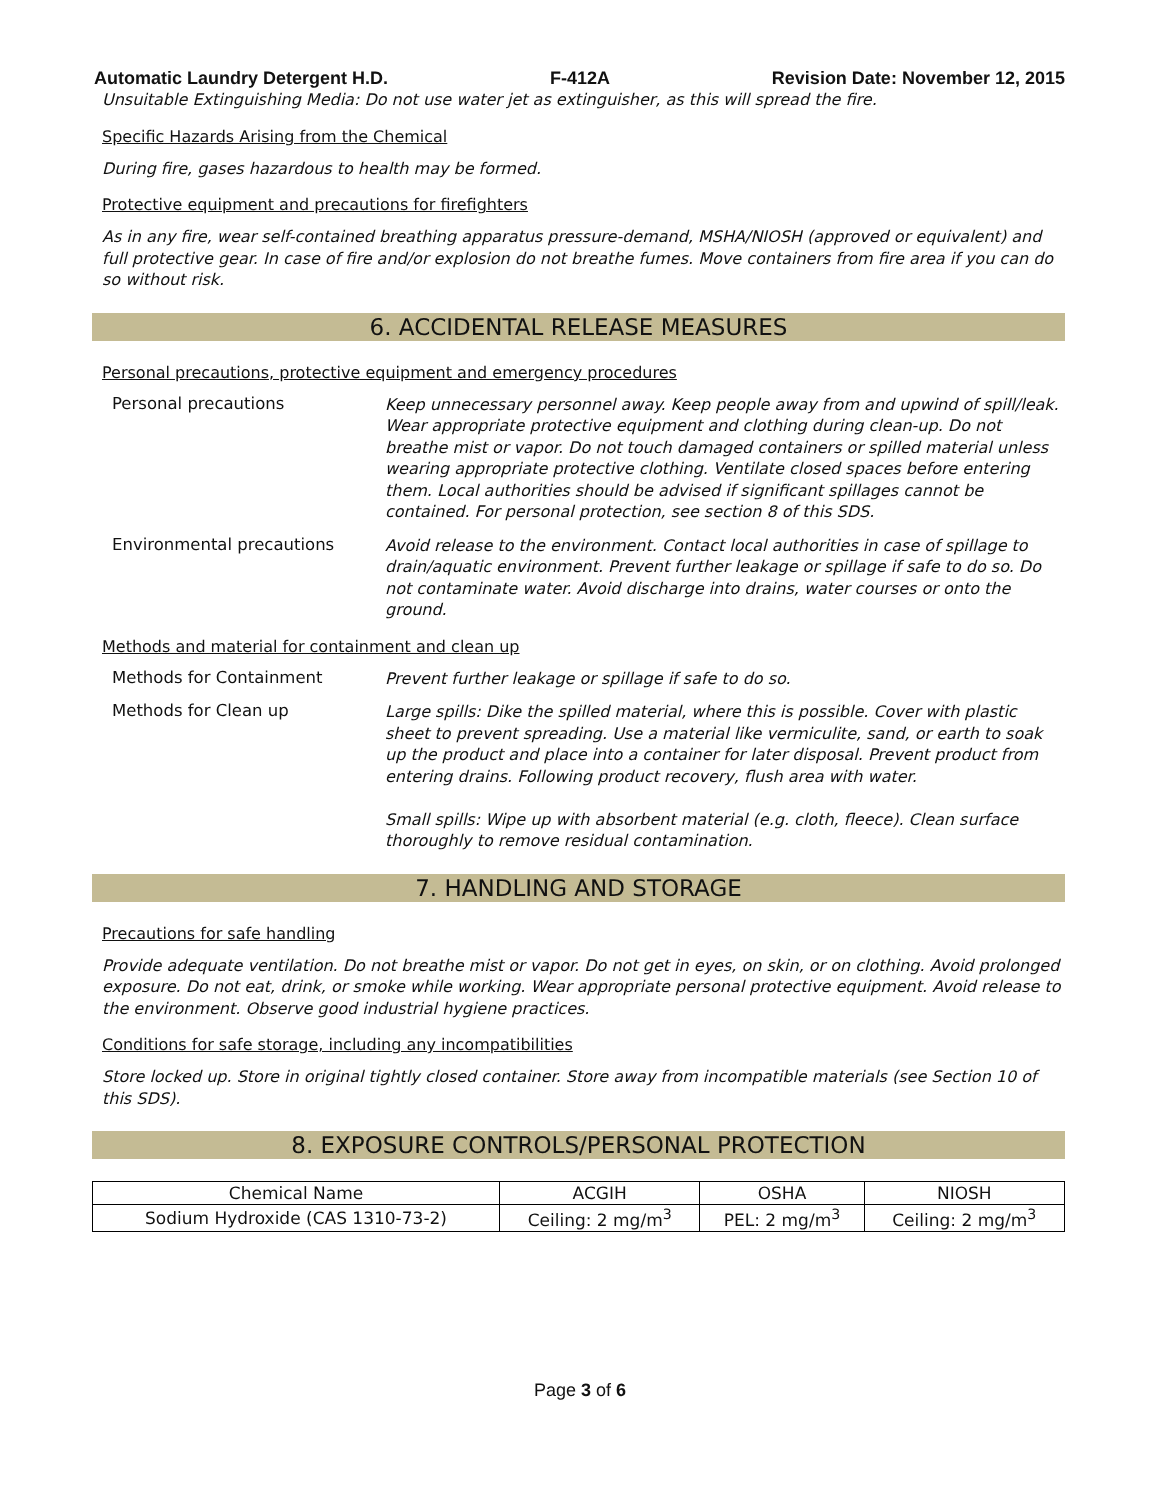Automatic Laundry Detergent H.D. F-412A Revision Date: November 12, 2015
Unsuitable Extinguishing Media: Do not use water jet as extinguisher, as this will spread the fire.
Specific Hazards Arising from the Chemical
During fire, gases hazardous to health may be formed.
Protective equipment and precautions for firefighters
As in any fire, wear self-contained breathing apparatus pressure-demand, MSHA/NIOSH (approved or equivalent) and full protective gear. In case of fire and/or explosion do not breathe fumes. Move containers from fire area if you can do so without risk.
6. ACCIDENTAL RELEASE MEASURES
Personal precautions, protective equipment and emergency procedures
Personal precautions
Keep unnecessary personnel away. Keep people away from and upwind of spill/leak. Wear appropriate protective equipment and clothing during clean-up. Do not breathe mist or vapor. Do not touch damaged containers or spilled material unless wearing appropriate protective clothing. Ventilate closed spaces before entering them. Local authorities should be advised if significant spillages cannot be contained. For personal protection, see section 8 of this SDS.
Environmental precautions
Avoid release to the environment. Contact local authorities in case of spillage to drain/aquatic environment. Prevent further leakage or spillage if safe to do so. Do not contaminate water. Avoid discharge into drains, water courses or onto the ground.
Methods and material for containment and clean up
Methods for Containment
Prevent further leakage or spillage if safe to do so.
Methods for Clean up
Large spills: Dike the spilled material, where this is possible. Cover with plastic sheet to prevent spreading. Use a material like vermiculite, sand, or earth to soak up the product and place into a container for later disposal. Prevent product from entering drains. Following product recovery, flush area with water.
Small spills: Wipe up with absorbent material (e.g. cloth, fleece). Clean surface thoroughly to remove residual contamination.
7. HANDLING AND STORAGE
Precautions for safe handling
Provide adequate ventilation. Do not breathe mist or vapor. Do not get in eyes, on skin, or on clothing. Avoid prolonged exposure. Do not eat, drink, or smoke while working. Wear appropriate personal protective equipment. Avoid release to the environment. Observe good industrial hygiene practices.
Conditions for safe storage, including any incompatibilities
Store locked up. Store in original tightly closed container. Store away from incompatible materials (see Section 10 of this SDS).
8. EXPOSURE CONTROLS/PERSONAL PROTECTION
| Chemical Name | ACGIH | OSHA | NIOSH |
| --- | --- | --- | --- |
| Sodium Hydroxide (CAS 1310-73-2) | Ceiling: 2 mg/m<sup>3</sup> | PEL: 2 mg/m<sup>3</sup> | Ceiling: 2 mg/m<sup>3</sup> |
Page 3 of 6